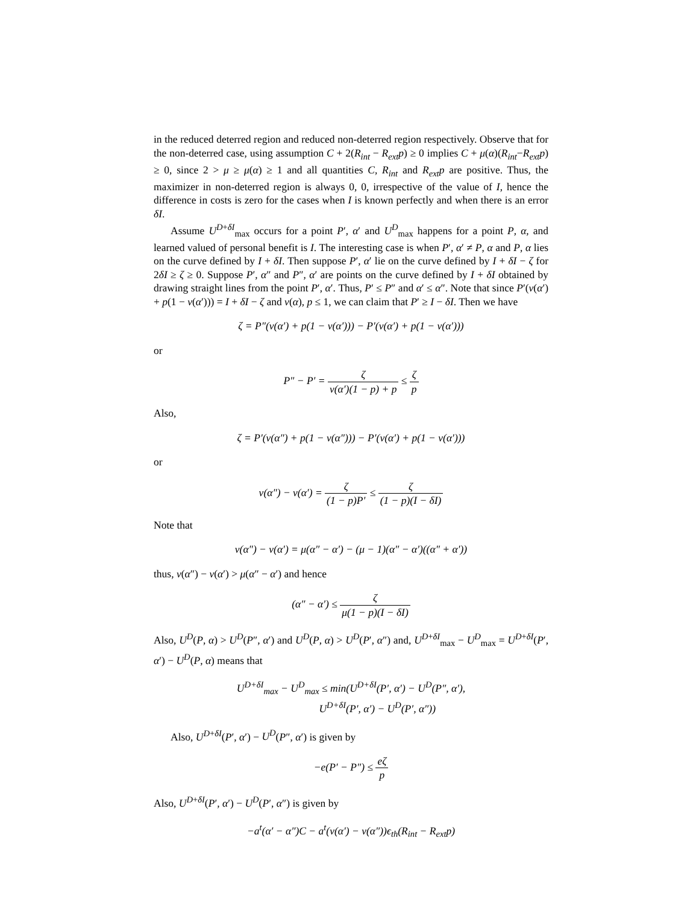in the reduced deterred region and reduced non-deterred region respectively. Observe that for the non-deterred case, using assumption C + 2(R<sub>int</sub> − R<sub>ext</sub>p) ≥ 0 implies C + μ(α)(R<sub>int</sub>−R<sub>ext</sub>p) ≥ 0, since 2 > μ ≥ μ(α) ≥ 1 and all quantities C, R<sub>int</sub> and R<sub>ext</sub>p are positive. Thus, the maximizer in non-deterred region is always 0, 0, irrespective of the value of I, hence the difference in costs is zero for the cases when I is known perfectly and when there is an error δI.
Assume U<sup>D+δI</sup><sub>max</sub> occurs for a point P′, α′ and U<sup>D</sup><sub>max</sub> happens for a point P, α, and learned valued of personal benefit is I. The interesting case is when P′, α′ ≠ P, α and P, α lies on the curve defined by I + δI. Then suppose P′, α′ lie on the curve defined by I + δI − ζ for 2δI ≥ ζ ≥ 0. Suppose P′, α″ and P″, α′ are points on the curve defined by I + δI obtained by drawing straight lines from the point P′, α′. Thus, P′ ≤ P″ and α′ ≤ α″. Note that since P′(ν(α′) + p(1 − ν(α′))) = I + δI − ζ and ν(α), p ≤ 1, we can claim that P′ ≥ I − δI. Then we have
ζ = P″(ν(α′) + p(1 − ν(α′))) − P′(ν(α′) + p(1 − ν(α′)))
or
P″ − P′ = ζ ν(α′)(1 − p) + p ≤ ζ p
Also,
ζ = P′(ν(α″) + p(1 − ν(α″))) − P′(ν(α′) + p(1 − ν(α′)))
or
ν(α″) − ν(α′) = ζ (1 − p)P′ ≤ ζ (1 − p)(I − δI)
Note that
ν(α″) − ν(α′) = μ(α″ − α′) − (μ − 1)(α″ − α′)((α″ + α′))
thus, ν(α″) − ν(α′) > μ(α″ − α′) and hence
(α″ − α′) ≤ ζ μ(1 − p)(I − δI)
Also, U<sup>D</sup>(P, α) > U<sup>D</sup>(P″, α′) and U<sup>D</sup>(P, α) > U<sup>D</sup>(P′, α″) and, U<sup>D+δI</sup><sub>max</sub> − U<sup>D</sup><sub>max</sub> = U<sup>D+δI</sup>(P′, α′) − U<sup>D</sup>(P, α) means that
U<sup>D+δI</sup><sub>max</sub> − U<sup>D</sup><sub>max</sub> ≤ min(U<sup>D+δI</sup>(P′, α′) − U<sup>D</sup>(P″, α′),
U<sup>D+δI</sup>(P′, α′) − U<sup>D</sup>(P′, α″))
Also, U<sup>D+δI</sup>(P′, α′) − U<sup>D</sup>(P″, α′) is given by
−e(P′ − P″) ≤ eζ p
Also, U<sup>D+δI</sup>(P′, α′) − U<sup>D</sup>(P′, α″) is given by
−a<sup>t</sup>(α′ − α″)C − a<sup>t</sup>(ν(α′) − ν(α″))ϵ<sub>th</sub>(R<sub>int</sub> − R<sub>ext</sub>p)